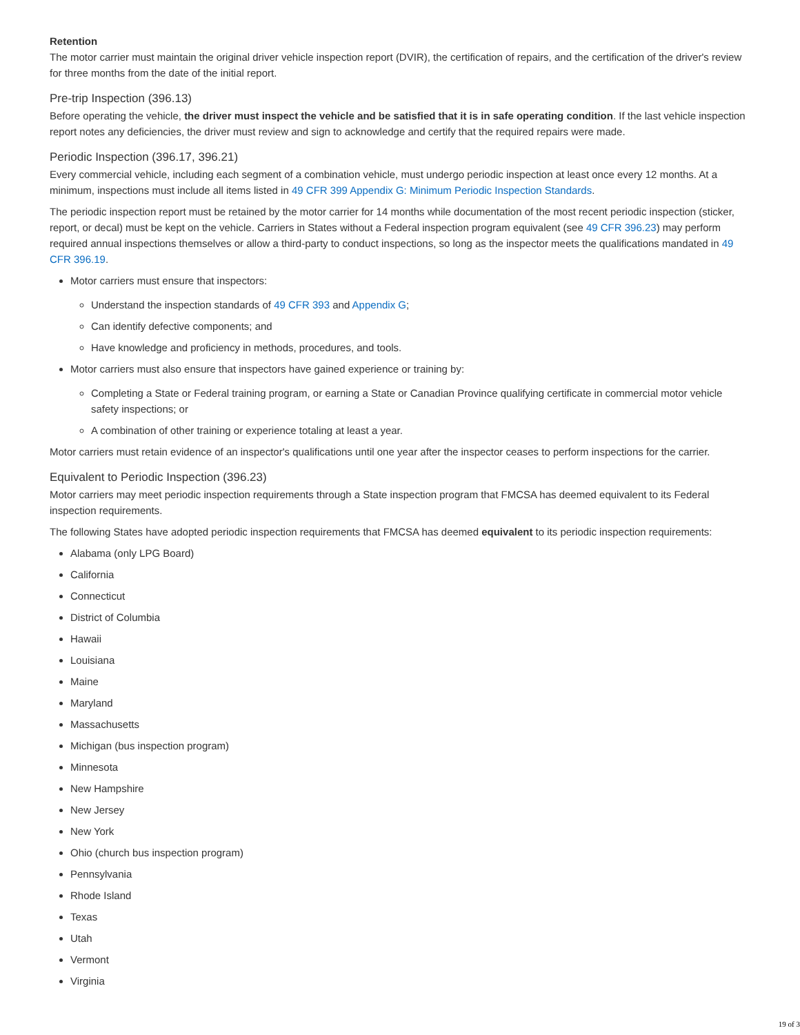Retention
The motor carrier must maintain the original driver vehicle inspection report (DVIR), the certification of repairs, and the certification of the driver's review for three months from the date of the initial report.
Pre-trip Inspection (396.13)
Before operating the vehicle, the driver must inspect the vehicle and be satisfied that it is in safe operating condition. If the last vehicle inspection report notes any deficiencies, the driver must review and sign to acknowledge and certify that the required repairs were made.
Periodic Inspection (396.17, 396.21)
Every commercial vehicle, including each segment of a combination vehicle, must undergo periodic inspection at least once every 12 months. At a minimum, inspections must include all items listed in 49 CFR 399 Appendix G: Minimum Periodic Inspection Standards.
The periodic inspection report must be retained by the motor carrier for 14 months while documentation of the most recent periodic inspection (sticker, report, or decal) must be kept on the vehicle. Carriers in States without a Federal inspection program equivalent (see 49 CFR 396.23) may perform required annual inspections themselves or allow a third-party to conduct inspections, so long as the inspector meets the qualifications mandated in 49 CFR 396.19.
Motor carriers must ensure that inspectors:
Understand the inspection standards of 49 CFR 393 and Appendix G;
Can identify defective components; and
Have knowledge and proficiency in methods, procedures, and tools.
Motor carriers must also ensure that inspectors have gained experience or training by:
Completing a State or Federal training program, or earning a State or Canadian Province qualifying certificate in commercial motor vehicle safety inspections; or
A combination of other training or experience totaling at least a year.
Motor carriers must retain evidence of an inspector's qualifications until one year after the inspector ceases to perform inspections for the carrier.
Equivalent to Periodic Inspection (396.23)
Motor carriers may meet periodic inspection requirements through a State inspection program that FMCSA has deemed equivalent to its Federal inspection requirements.
The following States have adopted periodic inspection requirements that FMCSA has deemed equivalent to its periodic inspection requirements:
Alabama (only LPG Board)
California
Connecticut
District of Columbia
Hawaii
Louisiana
Maine
Maryland
Massachusetts
Michigan (bus inspection program)
Minnesota
New Hampshire
New Jersey
New York
Ohio (church bus inspection program)
Pennsylvania
Rhode Island
Texas
Utah
Vermont
Virginia
19 of 3